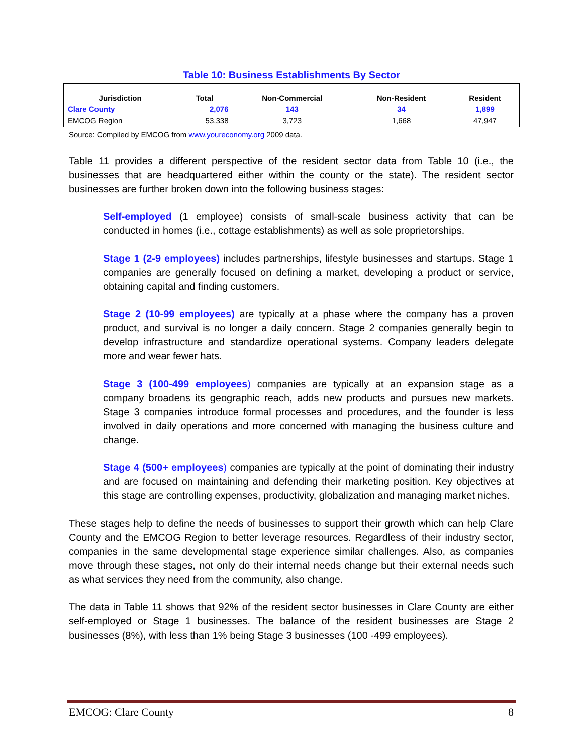Table 10: Business Establishments By Sector
| Jurisdiction | Total | Non-Commercial | Non-Resident | Resident |
| --- | --- | --- | --- | --- |
| Clare County | 2,076 | 143 | 34 | 1,899 |
| EMCOG Region | 53,338 | 3,723 | 1,668 | 47,947 |
Source: Compiled by EMCOG from www.youreconomy.org 2009 data.
Table 11 provides a different perspective of the resident sector data from Table 10 (i.e., the businesses that are headquartered either within the county or the state). The resident sector businesses are further broken down into the following business stages:
Self-employed (1 employee) consists of small-scale business activity that can be conducted in homes (i.e., cottage establishments) as well as sole proprietorships.
Stage 1 (2-9 employees) includes partnerships, lifestyle businesses and startups. Stage 1 companies are generally focused on defining a market, developing a product or service, obtaining capital and finding customers.
Stage 2 (10-99 employees) are typically at a phase where the company has a proven product, and survival is no longer a daily concern. Stage 2 companies generally begin to develop infrastructure and standardize operational systems. Company leaders delegate more and wear fewer hats.
Stage 3 (100-499 employees) companies are typically at an expansion stage as a company broadens its geographic reach, adds new products and pursues new markets. Stage 3 companies introduce formal processes and procedures, and the founder is less involved in daily operations and more concerned with managing the business culture and change.
Stage 4 (500+ employees) companies are typically at the point of dominating their industry and are focused on maintaining and defending their marketing position. Key objectives at this stage are controlling expenses, productivity, globalization and managing market niches.
These stages help to define the needs of businesses to support their growth which can help Clare County and the EMCOG Region to better leverage resources. Regardless of their industry sector, companies in the same developmental stage experience similar challenges. Also, as companies move through these stages, not only do their internal needs change but their external needs such as what services they need from the community, also change.
The data in Table 11 shows that 92% of the resident sector businesses in Clare County are either self-employed or Stage 1 businesses. The balance of the resident businesses are Stage 2 businesses (8%), with less than 1% being Stage 3 businesses (100 -499 employees).
EMCOG: Clare County 8